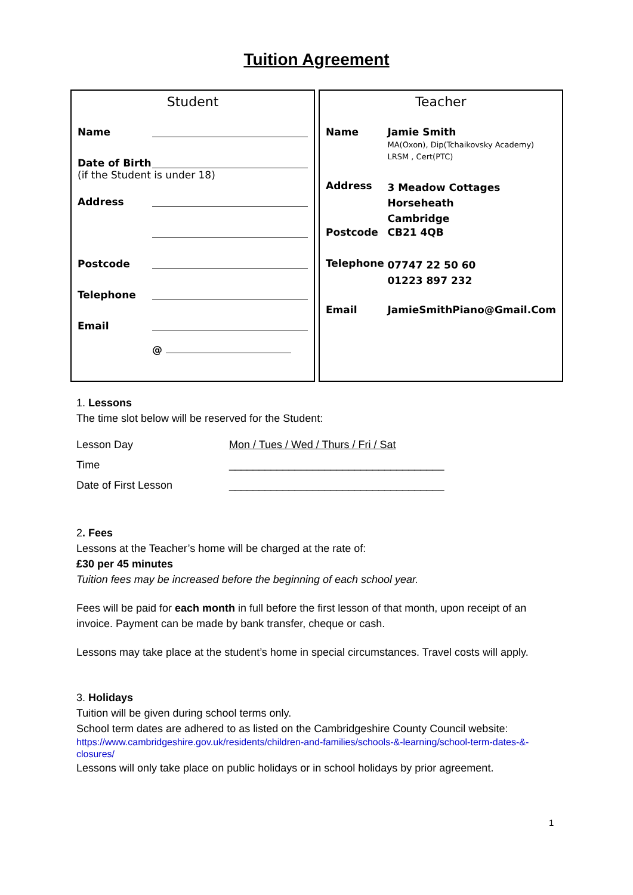Tuition Agreement
Student
| Name | |
| Date of Birth | |
| (if the Student is under 18) | |
| Address | |
| Postcode | |
| Telephone | |
| Email | |
| | @ |
Teacher
| Name | Jamie Smith MA(Oxon), Dip(Tchaikovsky Academy) LRSM , Cert(PTC) |
| Address | 3 Meadow Cottages Horseheath Cambridge |
| Postcode | CB21 4QB |
| Telephone | 07747 22 50 60 01223 897 232 |
| Email | JamieSmithPiano@Gmail.Com |
1. Lessons
The time slot below will be reserved for the Student:
| Lesson Day | Mon / Tues / Wed / Thurs / Fri / Sat |
| Time | ____________________________________ |
| Date of First Lesson | ____________________________________ |
2. Fees
Lessons at the Teacher’s home will be charged at the rate of:
£30 per 45 minutes
Tuition fees may be increased before the beginning of each school year.
Fees will be paid for each month in full before the first lesson of that month, upon receipt of an invoice. Payment can be made by bank transfer, cheque or cash.
Lessons may take place at the student’s home in special circumstances. Travel costs will apply.
3. Holidays
Tuition will be given during school terms only.
School term dates are adhered to as listed on the Cambridgeshire County Council website:
https://www.cambridgeshire.gov.uk/residents/children-and-families/schools-&-learning/school-term-dates-&-closures/
Lessons will only take place on public holidays or in school holidays by prior agreement.
1